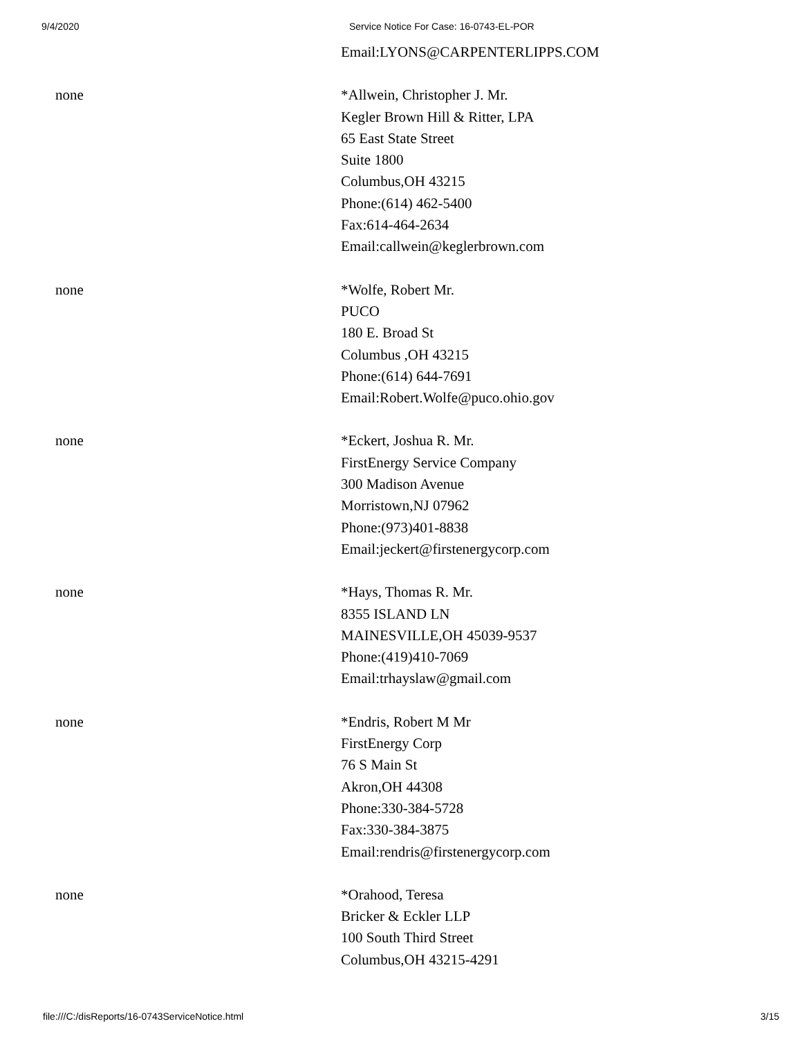9/4/2020 Service Notice For Case: 16-0743-EL-POR
Email:LYONS@CARPENTERLIPPS.COM
none *Allwein, Christopher J. Mr.
Kegler Brown Hill & Ritter, LPA
65 East State Street
Suite 1800
Columbus,OH 43215
Phone:(614) 462-5400
Fax:614-464-2634
Email:callwein@keglerbrown.com
none *Wolfe, Robert Mr.
PUCO
180 E. Broad St
Columbus ,OH 43215
Phone:(614) 644-7691
Email:Robert.Wolfe@puco.ohio.gov
none *Eckert, Joshua R. Mr.
FirstEnergy Service Company
300 Madison Avenue
Morristown,NJ 07962
Phone:(973)401-8838
Email:jeckert@firstenergycorp.com
none *Hays, Thomas R. Mr.
8355 ISLAND LN
MAINESVILLE,OH 45039-9537
Phone:(419)410-7069
Email:trhayslaw@gmail.com
none *Endris, Robert M Mr
FirstEnergy Corp
76 S Main St
Akron,OH 44308
Phone:330-384-5728
Fax:330-384-3875
Email:rendris@firstenergycorp.com
none *Orahood, Teresa
Bricker & Eckler LLP
100 South Third Street
Columbus,OH 43215-4291
file:///C:/disReports/16-0743ServiceNotice.html 3/15